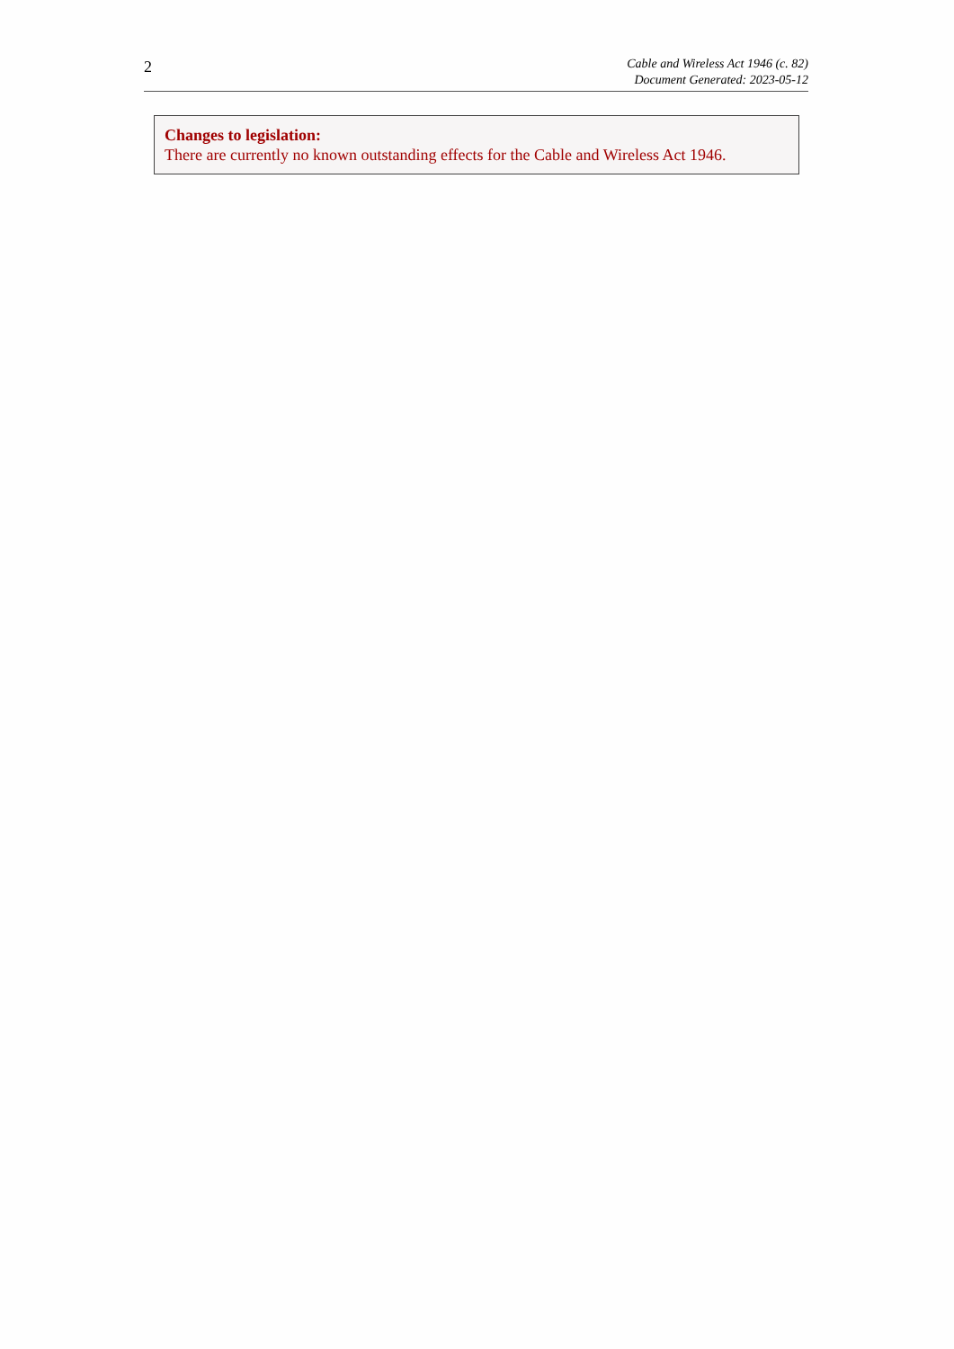2
Cable and Wireless Act 1946 (c. 82)
Document Generated: 2023-05-12
Changes to legislation:
There are currently no known outstanding effects for the Cable and Wireless Act 1946.